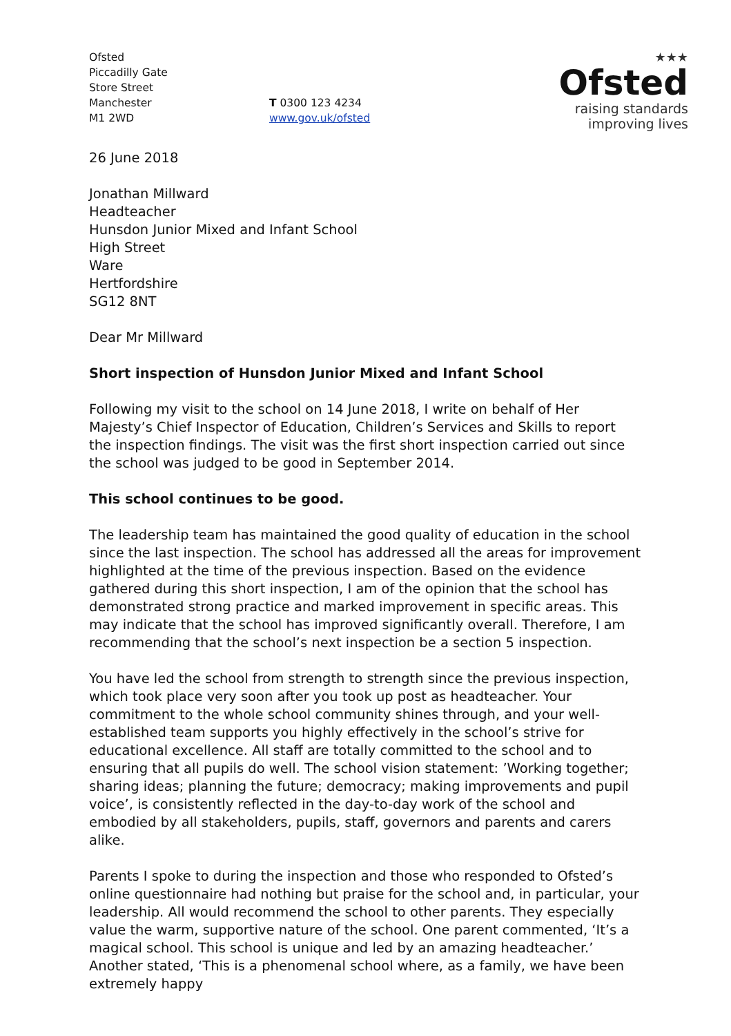Ofsted
Piccadilly Gate
Store Street
Manchester
M1 2WD
T 0300 123 4234
www.gov.uk/ofsted
★★★
Ofsted
raising standards
improving lives
26 June 2018
Jonathan Millward
Headteacher
Hunsdon Junior Mixed and Infant School
High Street
Ware
Hertfordshire
SG12 8NT
Dear Mr Millward
Short inspection of Hunsdon Junior Mixed and Infant School
Following my visit to the school on 14 June 2018, I write on behalf of Her Majesty’s Chief Inspector of Education, Children’s Services and Skills to report the inspection findings. The visit was the first short inspection carried out since the school was judged to be good in September 2014.
This school continues to be good.
The leadership team has maintained the good quality of education in the school since the last inspection. The school has addressed all the areas for improvement highlighted at the time of the previous inspection. Based on the evidence gathered during this short inspection, I am of the opinion that the school has demonstrated strong practice and marked improvement in specific areas. This may indicate that the school has improved significantly overall. Therefore, I am recommending that the school’s next inspection be a section 5 inspection.
You have led the school from strength to strength since the previous inspection, which took place very soon after you took up post as headteacher. Your commitment to the whole school community shines through, and your well-established team supports you highly effectively in the school’s strive for educational excellence. All staff are totally committed to the school and to ensuring that all pupils do well. The school vision statement: ’Working together; sharing ideas; planning the future; democracy; making improvements and pupil voice’, is consistently reflected in the day-to-day work of the school and embodied by all stakeholders, pupils, staff, governors and parents and carers alike.
Parents I spoke to during the inspection and those who responded to Ofsted’s online questionnaire had nothing but praise for the school and, in particular, your leadership. All would recommend the school to other parents. They especially value the warm, supportive nature of the school. One parent commented, ‘It’s a magical school. This school is unique and led by an amazing headteacher.’ Another stated, ‘This is a phenomenal school where, as a family, we have been extremely happy